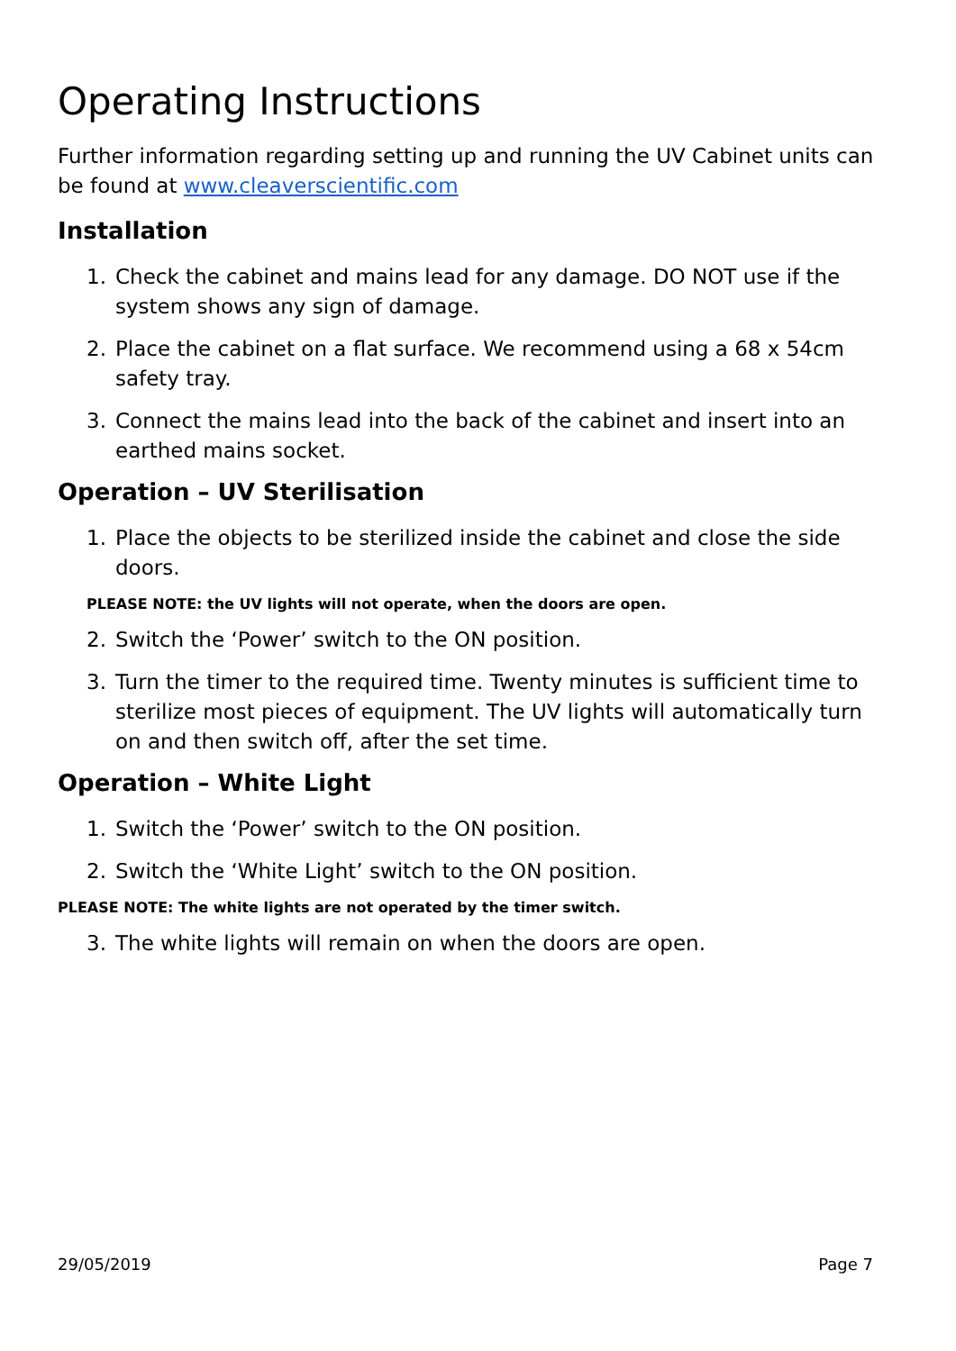Operating Instructions
Further information regarding setting up and running the UV Cabinet units can be found at www.cleaverscientific.com
Installation
1. Check the cabinet and mains lead for any damage. DO NOT use if the system shows any sign of damage.
2. Place the cabinet on a flat surface. We recommend using a 68 x 54cm safety tray.
3. Connect the mains lead into the back of the cabinet and insert into an earthed mains socket.
Operation – UV Sterilisation
1. Place the objects to be sterilized inside the cabinet and close the side doors.
PLEASE NOTE: the UV lights will not operate, when the doors are open.
2. Switch the ‘Power’ switch to the ON position.
3. Turn the timer to the required time. Twenty minutes is sufficient time to sterilize most pieces of equipment. The UV lights will automatically turn on and then switch off, after the set time.
Operation – White Light
1. Switch the ‘Power’ switch to the ON position.
2. Switch the ‘White Light’ switch to the ON position.
PLEASE NOTE: The white lights are not operated by the timer switch.
3. The white lights will remain on when the doors are open.
29/05/2019 Page 7